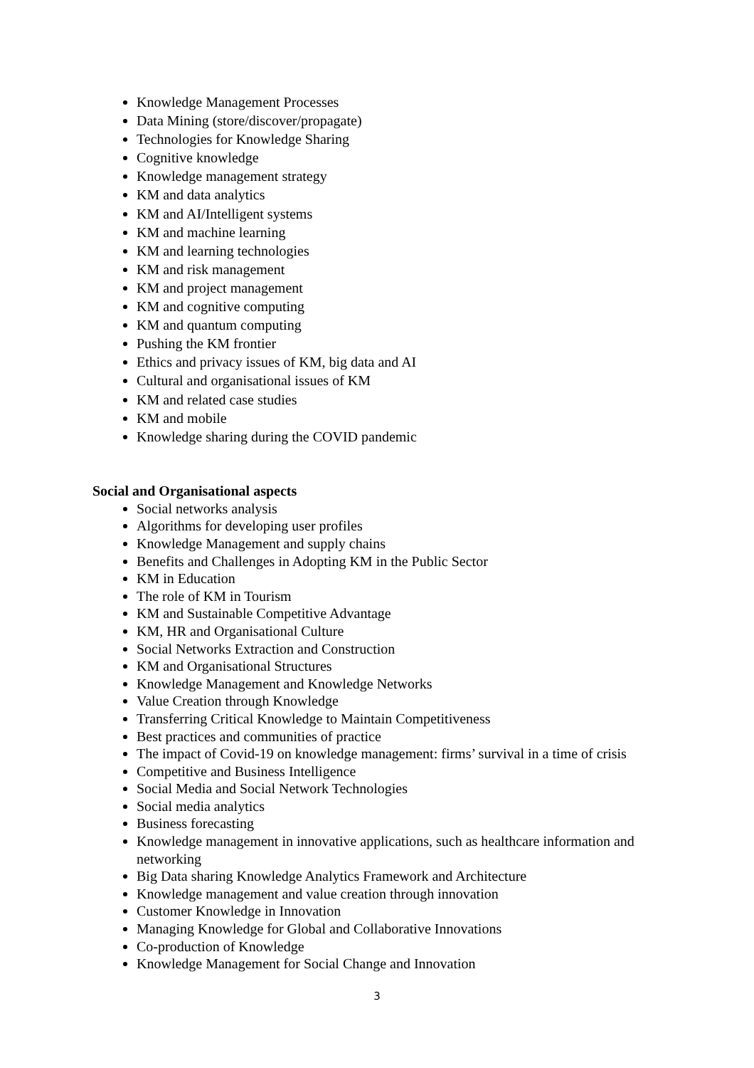Knowledge Management Processes
Data Mining (store/discover/propagate)
Technologies for Knowledge Sharing
Cognitive knowledge
Knowledge management strategy
KM and data analytics
KM and AI/Intelligent systems
KM and machine learning
KM and learning technologies
KM and risk management
KM and project management
KM and cognitive computing
KM and quantum computing
Pushing the KM frontier
Ethics and privacy issues of KM, big data and AI
Cultural and organisational issues of KM
KM and related case studies
KM and mobile
Knowledge sharing during the COVID pandemic
Social and Organisational aspects
Social networks analysis
Algorithms for developing user profiles
Knowledge Management and supply chains
Benefits and Challenges in Adopting KM in the Public Sector
KM in Education
The role of KM in Tourism
KM and Sustainable Competitive Advantage
KM, HR and Organisational Culture
Social Networks Extraction and Construction
KM and Organisational Structures
Knowledge Management and Knowledge Networks
Value Creation through Knowledge
Transferring Critical Knowledge to Maintain Competitiveness
Best practices and communities of practice
The impact of Covid-19 on knowledge management: firms’ survival in a time of crisis
Competitive and Business Intelligence
Social Media and Social Network Technologies
Social media analytics
Business forecasting
Knowledge management in innovative applications, such as healthcare information and networking
Big Data sharing Knowledge Analytics Framework and Architecture
Knowledge management and value creation through innovation
Customer Knowledge in Innovation
Managing Knowledge for Global and Collaborative Innovations
Co-production of Knowledge
Knowledge Management for Social Change and Innovation
3